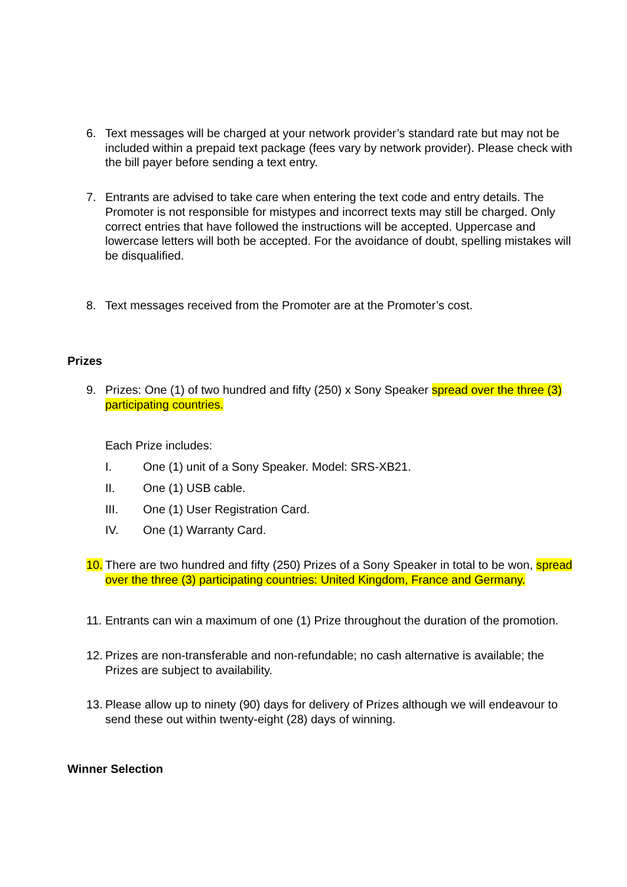6. Text messages will be charged at your network provider’s standard rate but may not be included within a prepaid text package (fees vary by network provider). Please check with the bill payer before sending a text entry.
7. Entrants are advised to take care when entering the text code and entry details. The Promoter is not responsible for mistypes and incorrect texts may still be charged. Only correct entries that have followed the instructions will be accepted. Uppercase and lowercase letters will both be accepted. For the avoidance of doubt, spelling mistakes will be disqualified.
8. Text messages received from the Promoter are at the Promoter’s cost.
Prizes
9. Prizes: One (1) of two hundred and fifty (250) x Sony Speaker spread over the three (3) participating countries.
Each Prize includes:
I. One (1) unit of a Sony Speaker. Model: SRS-XB21.
II. One (1) USB cable.
III. One (1) User Registration Card.
IV. One (1) Warranty Card.
10. There are two hundred and fifty (250) Prizes of a Sony Speaker in total to be won, spread over the three (3) participating countries: United Kingdom, France and Germany.
11. Entrants can win a maximum of one (1) Prize throughout the duration of the promotion.
12. Prizes are non-transferable and non-refundable; no cash alternative is available; the Prizes are subject to availability.
13. Please allow up to ninety (90) days for delivery of Prizes although we will endeavour to send these out within twenty-eight (28) days of winning.
Winner Selection